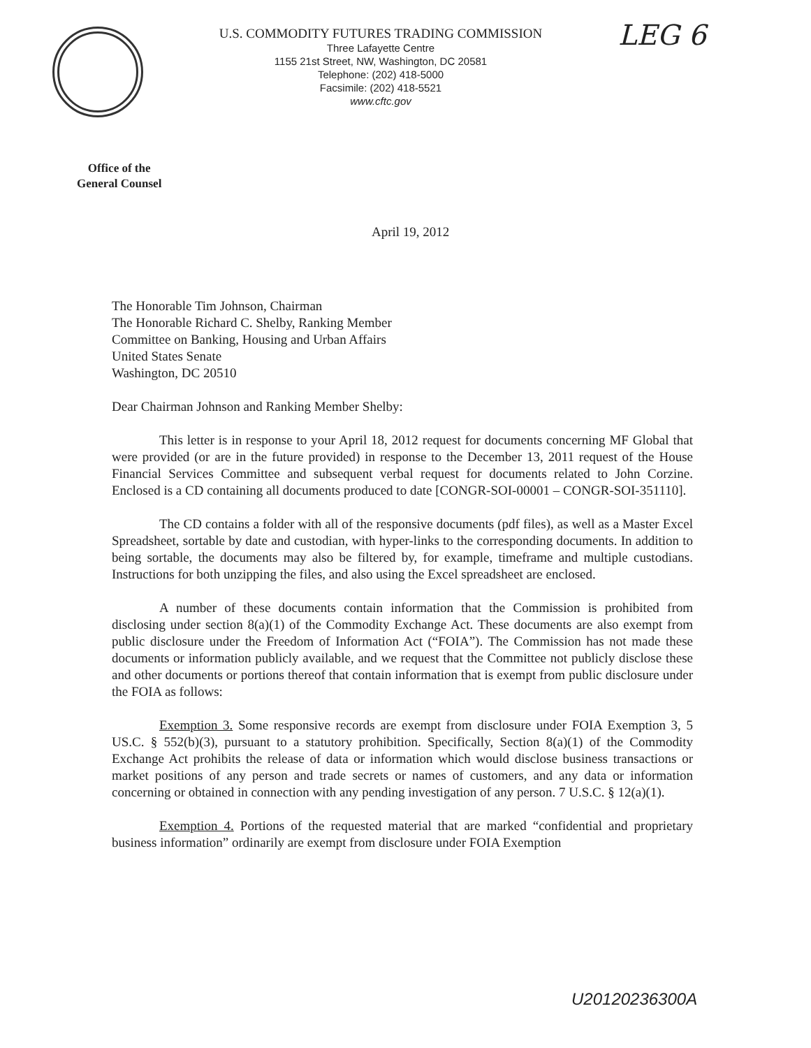U.S. COMMODITY FUTURES TRADING COMMISSION
Three Lafayette Centre
1155 21st Street, NW, Washington, DC 20581
Telephone: (202) 418-5000
Facsimile: (202) 418-5521
www.cftc.gov
LEG 6
Office of the
General Counsel
April 19, 2012
The Honorable Tim Johnson, Chairman
The Honorable Richard C. Shelby, Ranking Member
Committee on Banking, Housing and Urban Affairs
United States Senate
Washington, DC 20510
Dear Chairman Johnson and Ranking Member Shelby:
This letter is in response to your April 18, 2012 request for documents concerning MF Global that were provided (or are in the future provided) in response to the December 13, 2011 request of the House Financial Services Committee and subsequent verbal request for documents related to John Corzine. Enclosed is a CD containing all documents produced to date [CONGR-SOI-00001 – CONGR-SOI-351110].
The CD contains a folder with all of the responsive documents (pdf files), as well as a Master Excel Spreadsheet, sortable by date and custodian, with hyper-links to the corresponding documents. In addition to being sortable, the documents may also be filtered by, for example, timeframe and multiple custodians. Instructions for both unzipping the files, and also using the Excel spreadsheet are enclosed.
A number of these documents contain information that the Commission is prohibited from disclosing under section 8(a)(1) of the Commodity Exchange Act. These documents are also exempt from public disclosure under the Freedom of Information Act (“FOIA”). The Commission has not made these documents or information publicly available, and we request that the Committee not publicly disclose these and other documents or portions thereof that contain information that is exempt from public disclosure under the FOIA as follows:
Exemption 3. Some responsive records are exempt from disclosure under FOIA Exemption 3, 5 US.C. § 552(b)(3), pursuant to a statutory prohibition. Specifically, Section 8(a)(1) of the Commodity Exchange Act prohibits the release of data or information which would disclose business transactions or market positions of any person and trade secrets or names of customers, and any data or information concerning or obtained in connection with any pending investigation of any person. 7 U.S.C. § 12(a)(1).
Exemption 4. Portions of the requested material that are marked “confidential and proprietary business information” ordinarily are exempt from disclosure under FOIA Exemption
U20120236300A